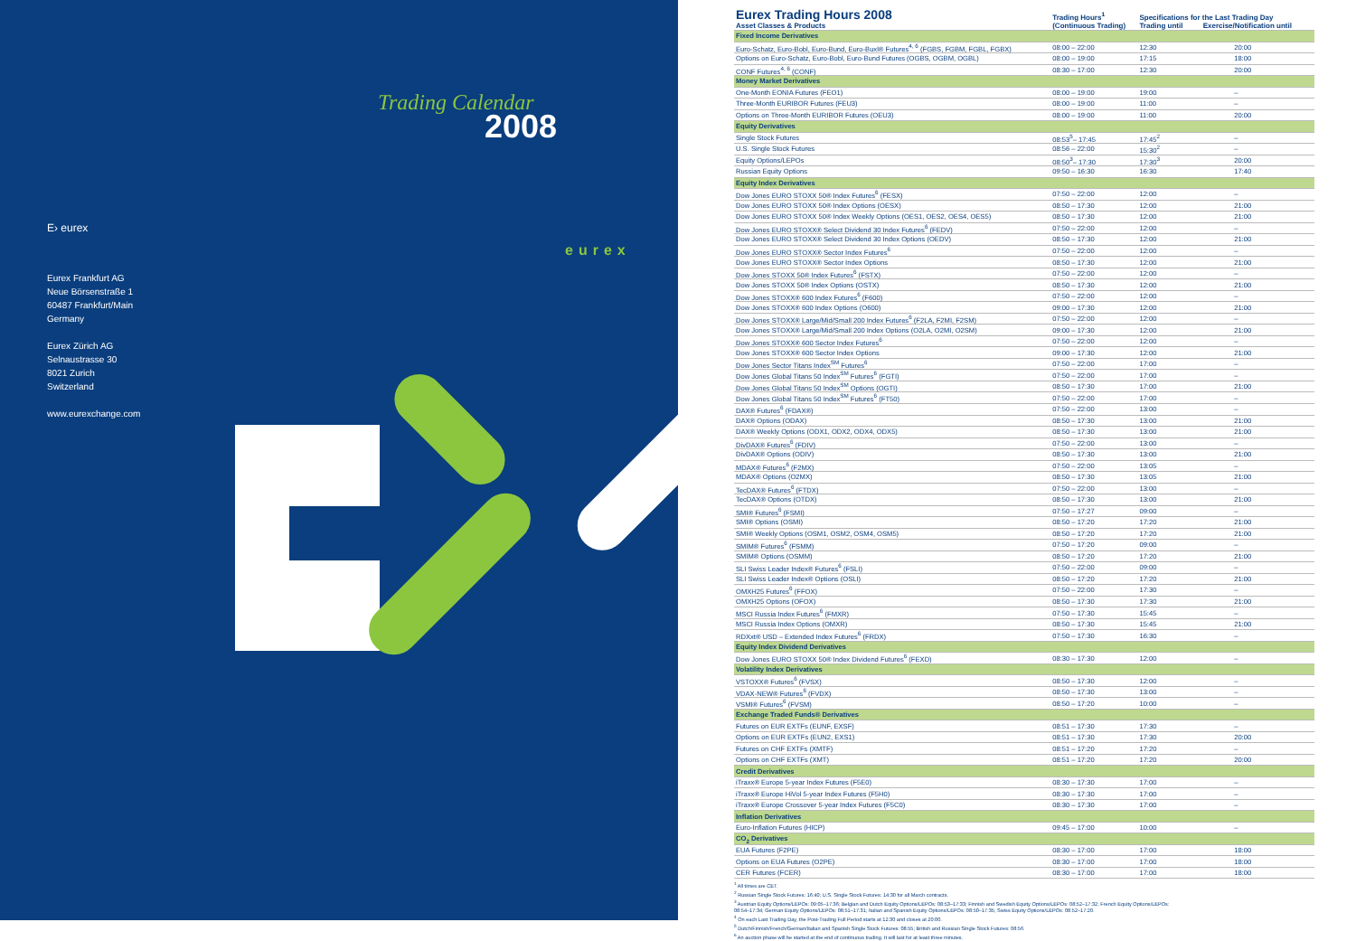Trading Calendar
2008
E› eurex
Eurex Frankfurt AG
Neue Börsenstraße 1
60487 Frankfurt/Main
Germany
Eurex Zürich AG
Selnaustrasse 30
8021 Zurich
Switzerland
www.eurexchange.com
eurex
| Eurex Trading Hours 2008 Asset Classes & Products | Trading Hours<sup>1</sup> (Continuous Trading) | Specifications for the Last Trading Day Trading until Exercise/Notification until | |
| --- | --- | --- | --- |
| Fixed Income Derivatives | | | |
| Euro-Schatz, Euro-Bobl, Euro-Bund, Euro-Buxl® Futures<sup>4, 6</sup> (FGBS, FGBM, FGBL, FGBX) | 08:00 – 22:00 | 12:30 | 20:00 |
| Options on Euro-Schatz, Euro-Bobl, Euro-Bund Futures (OGBS, OGBM, OGBL) | 08:00 – 19:00 | 17:15 | 18:00 |
| CONF Futures<sup>4, 6</sup> (CONF) | 08:30 – 17:00 | 12:30 | 20:00 |
| Money Market Derivatives | | | |
| One-Month EONIA Futures (FEO1) | 08:00 – 19:00 | 19:00 | – |
| Three-Month EURIBOR Futures (FEU3) | 08:00 – 19:00 | 11:00 | – |
| Options on Three-Month EURIBOR Futures (OEU3) | 08:00 – 19:00 | 11:00 | 20:00 |
| Equity Derivatives | | | |
| Single Stock Futures | 08:53<sup>5</sup>– 17:45 | 17:45<sup>2</sup> | – |
| U.S. Single Stock Futures | 08:56 – 22:00 | 15:30<sup>2</sup> | – |
| Equity Options/LEPOs | 08:50<sup>3</sup>– 17:30 | 17:30<sup>3</sup> | 20:00 |
| Russian Equity Options | 09:50 – 16:30 | 16:30 | 17:40 |
| Equity Index Derivatives | | | |
| Dow Jones EURO STOXX 50® Index Futures<sup>6</sup> (FESX) | 07:50 – 22:00 | 12:00 | – |
| Dow Jones EURO STOXX 50® Index Options (OESX) | 08:50 – 17:30 | 12:00 | 21:00 |
| Dow Jones EURO STOXX 50® Index Weekly Options (OES1, OES2, OES4, OES5) | 08:50 – 17:30 | 12:00 | 21:00 |
| Dow Jones EURO STOXX® Select Dividend 30 Index Futures<sup>6</sup> (FEDV) | 07:50 – 22:00 | 12:00 | – |
| Dow Jones EURO STOXX® Select Dividend 30 Index Options (OEDV) | 08:50 – 17:30 | 12:00 | 21:00 |
| Dow Jones EURO STOXX® Sector Index Futures<sup>6</sup> | 07:50 – 22:00 | 12:00 | – |
| Dow Jones EURO STOXX® Sector Index Options | 08:50 – 17:30 | 12:00 | 21:00 |
| Dow Jones STOXX 50® Index Futures<sup>6</sup> (FSTX) | 07:50 – 22:00 | 12:00 | – |
| Dow Jones STOXX 50® Index Options (OSTX) | 08:50 – 17:30 | 12:00 | 21:00 |
| Dow Jones STOXX® 600 Index Futures<sup>6</sup> (F600) | 07:50 – 22:00 | 12:00 | – |
| Dow Jones STOXX® 600 Index Options (O600) | 09:00 – 17:30 | 12:00 | 21:00 |
| Dow Jones STOXX® Large/Mid/Small 200 Index Futures<sup>6</sup> (F2LA, F2MI, F2SM) | 07:50 – 22:00 | 12:00 | – |
| Dow Jones STOXX® Large/Mid/Small 200 Index Options (O2LA, O2MI, O2SM) | 09:00 – 17:30 | 12:00 | 21:00 |
| Dow Jones STOXX® 600 Sector Index Futures<sup>6</sup> | 07:50 – 22:00 | 12:00 | – |
| Dow Jones STOXX® 600 Sector Index Options | 09:00 – 17:30 | 12:00 | 21:00 |
| Dow Jones Sector Titans Index<sup>SM</sup> Futures<sup>6</sup> | 07:50 – 22:00 | 17:00 | – |
| Dow Jones Global Titans 50 Index<sup>SM</sup> Futures<sup>6</sup> (FGTI) | 07:50 – 22:00 | 17:00 | – |
| Dow Jones Global Titans 50 Index<sup>SM</sup> Options (OGTI) | 08:50 – 17:30 | 17:00 | 21:00 |
| Dow Jones Global Titans 50 Index<sup>SM</sup> Futures<sup>6</sup> (FT50) | 07:50 – 22:00 | 17:00 | – |
| DAX® Futures<sup>6</sup> (FDAX®) | 07:50 – 22:00 | 13:00 | – |
| DAX® Options (ODAX) | 08:50 – 17:30 | 13:00 | 21:00 |
| DAX® Weekly Options (ODX1, ODX2, ODX4, ODX5) | 08:50 – 17:30 | 13:00 | 21:00 |
| DivDAX® Futures<sup>6</sup> (FDIV) | 07:50 – 22:00 | 13:00 | – |
| DivDAX® Options (ODIV) | 08:50 – 17:30 | 13:00 | 21:00 |
| MDAX® Futures<sup>6</sup> (F2MX) | 07:50 – 22:00 | 13:05 | – |
| MDAX® Options (O2MX) | 08:50 – 17:30 | 13:05 | 21:00 |
| TecDAX® Futures<sup>6</sup> (FTDX) | 07:50 – 22:00 | 13:00 | – |
| TecDAX® Options (OTDX) | 08:50 – 17:30 | 13:00 | 21:00 |
| SMI® Futures<sup>6</sup> (FSMI) | 07:50 – 17:27 | 09:00 | – |
| SMI® Options (OSMI) | 08:50 – 17:20 | 17:20 | 21:00 |
| SMI® Weekly Options (OSM1, OSM2, OSM4, OSM5) | 08:50 – 17:20 | 17:20 | 21:00 |
| SMIM® Futures<sup>6</sup> (FSMM) | 07:50 – 17:20 | 09:00 | – |
| SMIM® Options (OSMM) | 08:50 – 17:20 | 17:20 | 21:00 |
| SLI Swiss Leader Index® Futures<sup>6</sup> (FSLI) | 07:50 – 22:00 | 09:00 | – |
| SLI Swiss Leader Index® Options (OSLI) | 08:50 – 17:20 | 17:20 | 21:00 |
| OMXH25 Futures<sup>6</sup> (FFOX) | 07:50 – 22:00 | 17:30 | – |
| OMXH25 Options (OFOX) | 08:50 – 17:30 | 17:30 | 21:00 |
| MSCI Russia Index Futures<sup>6</sup> (FMXR) | 07:50 – 17:30 | 15:45 | – |
| MSCI Russia Index Options (OMXR) | 08:50 – 17:30 | 15:45 | 21:00 |
| RDXxt® USD – Extended Index Futures<sup>6</sup> (FRDX) | 07:50 – 17:30 | 16:30 | – |
| Equity Index Dividend Derivatives | | | |
| Dow Jones EURO STOXX 50® Index Dividend Futures<sup>6</sup> (FEXD) | 08:30 – 17:30 | 12:00 | – |
| Volatility Index Derivatives | | | |
| VSTOXX® Futures<sup>6</sup> (FVSX) | 08:50 – 17:30 | 12:00 | – |
| VDAX-NEW® Futures<sup>6</sup> (FVDX) | 08:50 – 17:30 | 13:00 | – |
| VSMI® Futures<sup>6</sup> (FVSM) | 08:50 – 17:20 | 10:00 | – |
| Exchange Traded Funds® Derivatives | | | |
| Futures on EUR EXTFs (EUNF, EXSF) | 08:51 – 17:30 | 17:30 | – |
| Options on EUR EXTFs (EUN2, EXS1) | 08:51 – 17:30 | 17:30 | 20:00 |
| Futures on CHF EXTFs (XMTF) | 08:51 – 17:20 | 17:20 | – |
| Options on CHF EXTFs (XMT) | 08:51 – 17:20 | 17:20 | 20:00 |
| Credit Derivatives | | | |
| iTraxx® Europe 5-year Index Futures (F5E0) | 08:30 – 17:30 | 17:00 | – |
| iTraxx® Europe HiVol 5-year Index Futures (F5H0) | 08:30 – 17:30 | 17:00 | – |
| iTraxx® Europe Crossover 5-year Index Futures (F5C0) | 08:30 – 17:30 | 17:00 | – |
| Inflation Derivatives | | | |
| Euro-Inflation Futures (HICP) | 09:45 – 17:00 | 10:00 | – |
| CO<sub>2</sub> Derivatives | | | |
| EUA Futures (F2PE) | 08:30 – 17:00 | 17:00 | 18:00 |
| Options on EUA Futures (O2PE) | 08:30 – 17:00 | 17:00 | 18:00 |
| CER Futures (FCER) | 08:30 – 17:00 | 17:00 | 18:00 |
<sup>1</sup> All times are CET.
<sup>2</sup> Russian Single Stock Futures: 16:40; U.S. Single Stock Futures: 14:30 for all March contracts.
<sup>3</sup> Austrian Equity Options/LEPOs: 09:05–17:36; Belgian and Dutch Equity Options/LEPOs: 08:53–17:33; Finnish and Swedish Equity Options/LEPOs: 08:52–17:32; French Equity Options/LEPOs:
08:54–17:34; German Equity Options/LEPOs: 08:51–17:31; Italian and Spanish Equity Options/LEPOs: 08:50–17:35; Swiss Equity Options/LEPOs: 08:52–17:20.
<sup>4</sup> On each Last Trading Day, the Post-Trading Full Period starts at 12:30 and closes at 20:00.
<sup>5</sup> Dutch/Finnish/French/German/Italian and Spanish Single Stock Futures: 08:55; British and Russian Single Stock Futures: 08:56.
<sup>6</sup> An auction phase will be started at the end of continuous trading. It will last for at least three minutes.